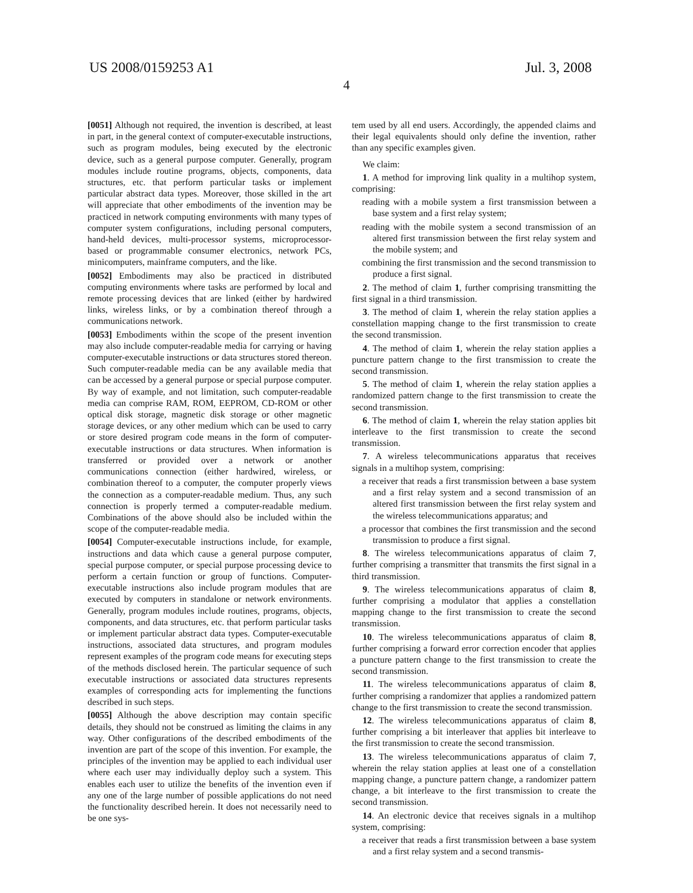US 2008/0159253 A1
4
Jul. 3, 2008
[0051] Although not required, the invention is described, at least in part, in the general context of computer-executable instructions, such as program modules, being executed by the electronic device, such as a general purpose computer. Generally, program modules include routine programs, objects, components, data structures, etc. that perform particular tasks or implement particular abstract data types. Moreover, those skilled in the art will appreciate that other embodiments of the invention may be practiced in network computing environments with many types of computer system configurations, including personal computers, hand-held devices, multi-processor systems, microprocessor-based or programmable consumer electronics, network PCs, minicomputers, mainframe computers, and the like.
[0052] Embodiments may also be practiced in distributed computing environments where tasks are performed by local and remote processing devices that are linked (either by hardwired links, wireless links, or by a combination thereof through a communications network.
[0053] Embodiments within the scope of the present invention may also include computer-readable media for carrying or having computer-executable instructions or data structures stored thereon. Such computer-readable media can be any available media that can be accessed by a general purpose or special purpose computer. By way of example, and not limitation, such computer-readable media can comprise RAM, ROM, EEPROM, CD-ROM or other optical disk storage, magnetic disk storage or other magnetic storage devices, or any other medium which can be used to carry or store desired program code means in the form of computer-executable instructions or data structures. When information is transferred or provided over a network or another communications connection (either hardwired, wireless, or combination thereof to a computer, the computer properly views the connection as a computer-readable medium. Thus, any such connection is properly termed a computer-readable medium. Combinations of the above should also be included within the scope of the computer-readable media.
[0054] Computer-executable instructions include, for example, instructions and data which cause a general purpose computer, special purpose computer, or special purpose processing device to perform a certain function or group of functions. Computer-executable instructions also include program modules that are executed by computers in standalone or network environments. Generally, program modules include routines, programs, objects, components, and data structures, etc. that perform particular tasks or implement particular abstract data types. Computer-executable instructions, associated data structures, and program modules represent examples of the program code means for executing steps of the methods disclosed herein. The particular sequence of such executable instructions or associated data structures represents examples of corresponding acts for implementing the functions described in such steps.
[0055] Although the above description may contain specific details, they should not be construed as limiting the claims in any way. Other configurations of the described embodiments of the invention are part of the scope of this invention. For example, the principles of the invention may be applied to each individual user where each user may individually deploy such a system. This enables each user to utilize the benefits of the invention even if any one of the large number of possible applications do not need the functionality described herein. It does not necessarily need to be one sys-
tem used by all end users. Accordingly, the appended claims and their legal equivalents should only define the invention, rather than any specific examples given.
We claim:
1. A method for improving link quality in a multihop system, comprising:
reading with a mobile system a first transmission between a base system and a first relay system;
reading with the mobile system a second transmission of an altered first transmission between the first relay system and the mobile system; and
combining the first transmission and the second transmission to produce a first signal.
2. The method of claim 1, further comprising transmitting the first signal in a third transmission.
3. The method of claim 1, wherein the relay station applies a constellation mapping change to the first transmission to create the second transmission.
4. The method of claim 1, wherein the relay station applies a puncture pattern change to the first transmission to create the second transmission.
5. The method of claim 1, wherein the relay station applies a randomized pattern change to the first transmission to create the second transmission.
6. The method of claim 1, wherein the relay station applies bit interleave to the first transmission to create the second transmission.
7. A wireless telecommunications apparatus that receives signals in a multihop system, comprising:
a receiver that reads a first transmission between a base system and a first relay system and a second transmission of an altered first transmission between the first relay system and the wireless telecommunications apparatus; and
a processor that combines the first transmission and the second transmission to produce a first signal.
8. The wireless telecommunications apparatus of claim 7, further comprising a transmitter that transmits the first signal in a third transmission.
9. The wireless telecommunications apparatus of claim 8, further comprising a modulator that applies a constellation mapping change to the first transmission to create the second transmission.
10. The wireless telecommunications apparatus of claim 8, further comprising a forward error correction encoder that applies a puncture pattern change to the first transmission to create the second transmission.
11. The wireless telecommunications apparatus of claim 8, further comprising a randomizer that applies a randomized pattern change to the first transmission to create the second transmission.
12. The wireless telecommunications apparatus of claim 8, further comprising a bit interleaver that applies bit interleave to the first transmission to create the second transmission.
13. The wireless telecommunications apparatus of claim 7, wherein the relay station applies at least one of a constellation mapping change, a puncture pattern change, a randomizer pattern change, a bit interleave to the first transmission to create the second transmission.
14. An electronic device that receives signals in a multihop system, comprising:
a receiver that reads a first transmission between a base system and a first relay system and a second transmis-